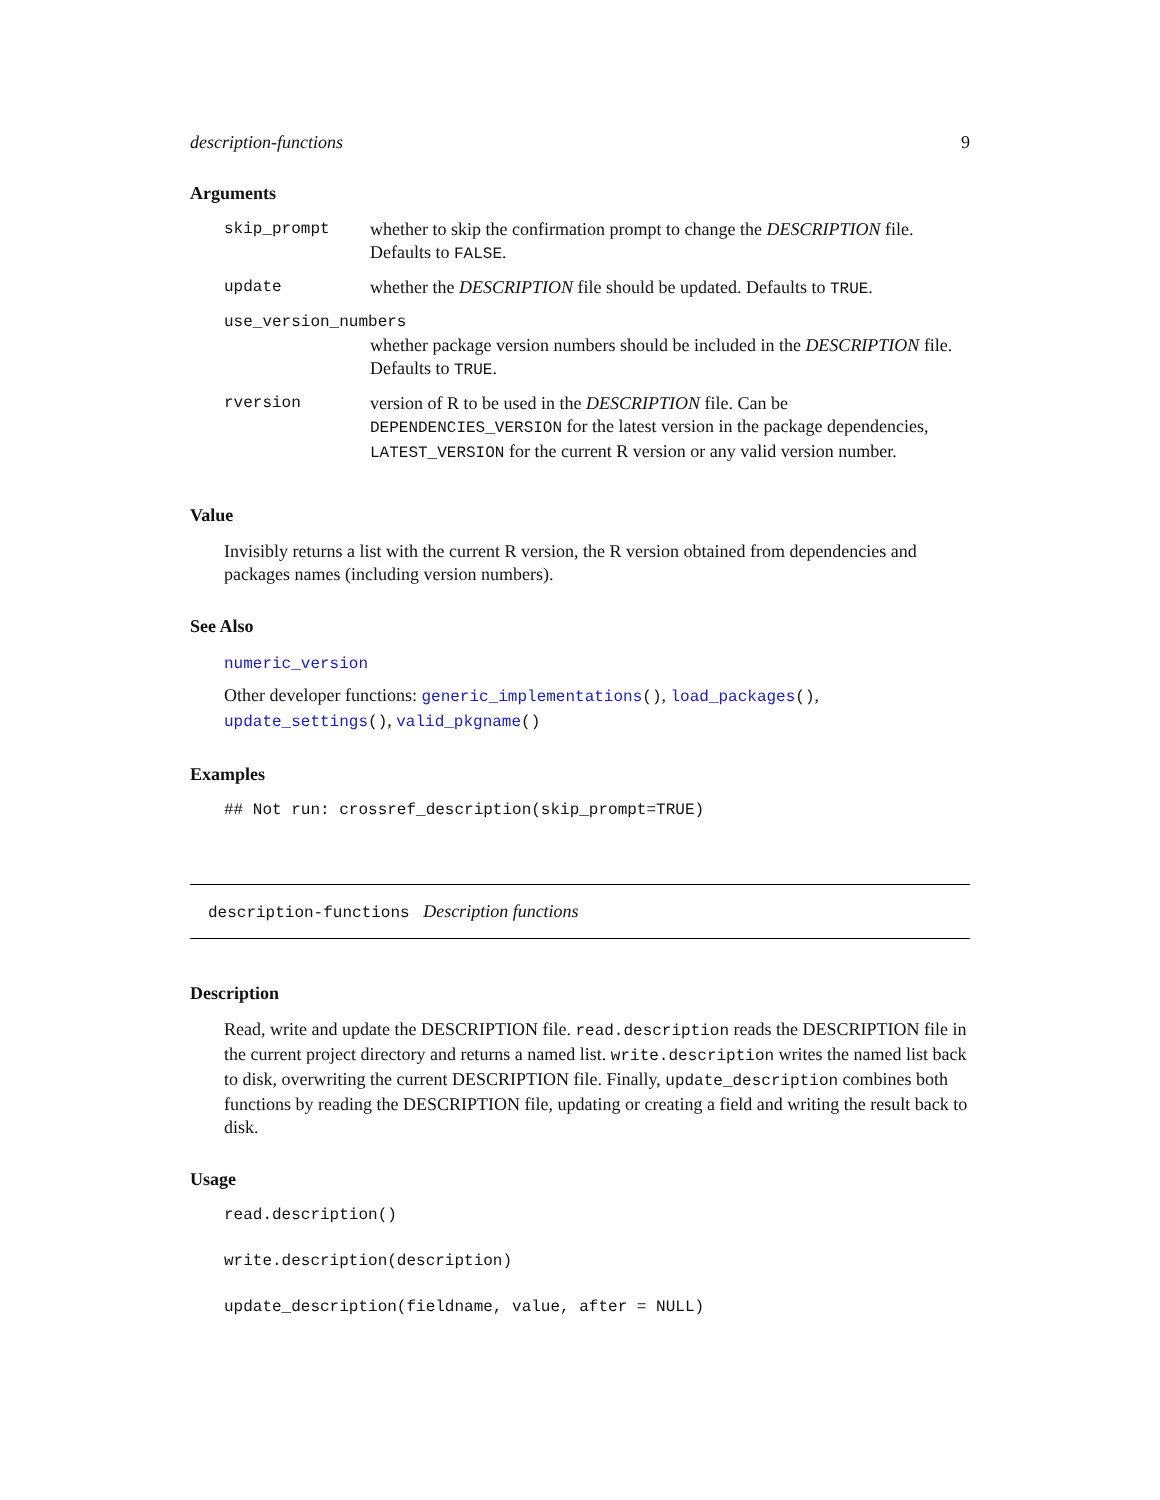description-functions 9
Arguments
| skip_prompt | whether to skip the confirmation prompt to change the DESCRIPTION file. Defaults to FALSE . |
| update | whether the DESCRIPTION file should be updated. Defaults to TRUE . |
| use_version_numbers | |
| | whether package version numbers should be included in the DESCRIPTION file. Defaults to TRUE . |
| rversion | version of R to be used in the DESCRIPTION file. Can be DEPENDENCIES_VERSION for the latest version in the package dependencies, LATEST_VERSION for the current R version or any valid version number. |
Value
Invisibly returns a list with the current R version, the R version obtained from dependencies and packages names (including version numbers).
See Also
numeric_version
Other developer functions: generic_implementations(), load_packages(), update_settings(), valid_pkgname()
Examples
## Not run: crossref_description(skip_prompt=TRUE)
description-functions Description functions
Description
Read, write and update the DESCRIPTION file. read.description reads the DESCRIPTION file in the current project directory and returns a named list. write.description writes the named list back to disk, overwriting the current DESCRIPTION file. Finally, update_description combines both functions by reading the DESCRIPTION file, updating or creating a field and writing the result back to disk.
Usage
read.description()
write.description(description)
update_description(fieldname, value, after = NULL)